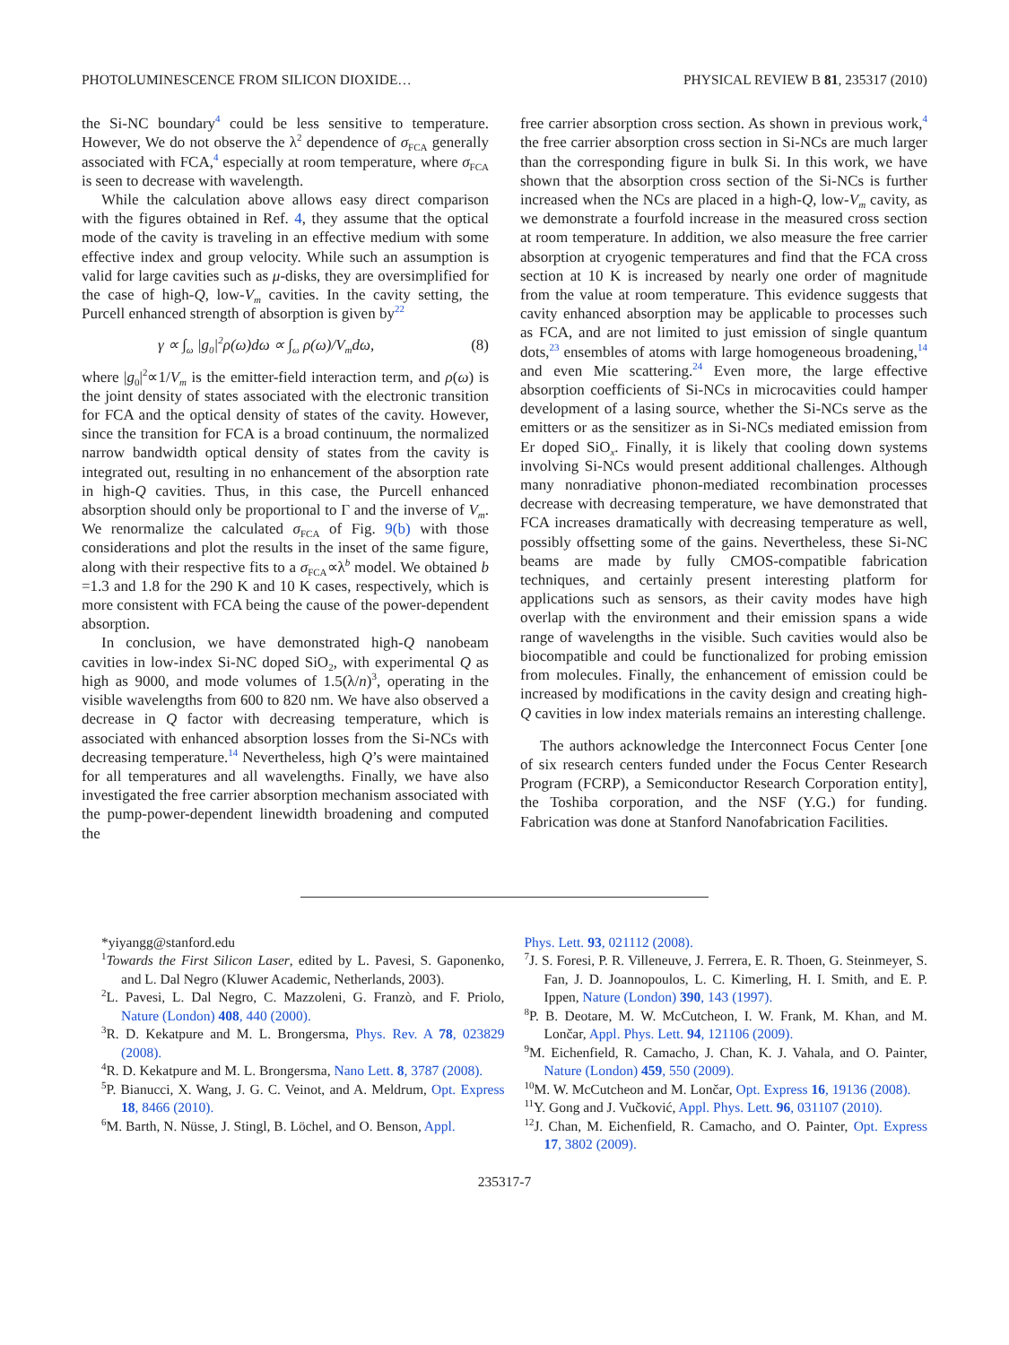PHOTOLUMINESCENCE FROM SILICON DIOXIDE… PHYSICAL REVIEW B 81, 235317 (2010)
the Si-NC boundary<sup>4</sup> could be less sensitive to temperature. However, We do not observe the λ<sup>2</sup> dependence of σ<sub>FCA</sub> generally associated with FCA,<sup>4</sup> especially at room temperature, where σ<sub>FCA</sub> is seen to decrease with wavelength.
While the calculation above allows easy direct comparison with the figures obtained in Ref. 4, they assume that the optical mode of the cavity is traveling in an effective medium with some effective index and group velocity. While such an assumption is valid for large cavities such as μ-disks, they are oversimplified for the case of high-Q, low-V<sub>m</sub> cavities. In the cavity setting, the Purcell enhanced strength of absorption is given by<sup>22</sup>
γ ∝ ∫<sub>ω</sub> |g<sub>0</sub>|<sup>2</sup>ρ(ω)dω ∝ ∫<sub>ω</sub> ρ(ω)/V<sub>m</sub>dω, (8)
where |g<sub>0</sub>|<sup>2</sup>∝1/V<sub>m</sub> is the emitter-field interaction term, and ρ(ω) is the joint density of states associated with the electronic transition for FCA and the optical density of states of the cavity. However, since the transition for FCA is a broad continuum, the normalized narrow bandwidth optical density of states from the cavity is integrated out, resulting in no enhancement of the absorption rate in high-Q cavities. Thus, in this case, the Purcell enhanced absorption should only be proportional to Γ and the inverse of V<sub>m</sub>. We renormalize the calculated σ<sub>FCA</sub> of Fig. 9(b) with those considerations and plot the results in the inset of the same figure, along with their respective fits to a σ<sub>FCA</sub>∝λ<sup>b</sup> model. We obtained b =1.3 and 1.8 for the 290 K and 10 K cases, respectively, which is more consistent with FCA being the cause of the power-dependent absorption.
In conclusion, we have demonstrated high-Q nanobeam cavities in low-index Si-NC doped SiO<sub>2</sub>, with experimental Q as high as 9000, and mode volumes of 1.5(λ/n)<sup>3</sup>, operating in the visible wavelengths from 600 to 820 nm. We have also observed a decrease in Q factor with decreasing temperature, which is associated with enhanced absorption losses from the Si-NCs with decreasing temperature.<sup>14</sup> Nevertheless, high Q’s were maintained for all temperatures and all wavelengths. Finally, we have also investigated the free carrier absorption mechanism associated with the pump-power-dependent linewidth broadening and computed the
free carrier absorption cross section. As shown in previous work,<sup>4</sup> the free carrier absorption cross section in Si-NCs are much larger than the corresponding figure in bulk Si. In this work, we have shown that the absorption cross section of the Si-NCs is further increased when the NCs are placed in a high-Q, low-V<sub>m</sub> cavity, as we demonstrate a fourfold increase in the measured cross section at room temperature. In addition, we also measure the free carrier absorption at cryogenic temperatures and find that the FCA cross section at 10 K is increased by nearly one order of magnitude from the value at room temperature. This evidence suggests that cavity enhanced absorption may be applicable to processes such as FCA, and are not limited to just emission of single quantum dots,<sup>23</sup> ensembles of atoms with large homogeneous broadening,<sup>14</sup> and even Mie scattering.<sup>24</sup> Even more, the large effective absorption coefficients of Si-NCs in microcavities could hamper development of a lasing source, whether the Si-NCs serve as the emitters or as the sensitizer as in Si-NCs mediated emission from Er doped SiO<sub>x</sub>. Finally, it is likely that cooling down systems involving Si-NCs would present additional challenges. Although many nonradiative phonon-mediated recombination processes decrease with decreasing temperature, we have demonstrated that FCA increases dramatically with decreasing temperature as well, possibly offsetting some of the gains. Nevertheless, these Si-NC beams are made by fully CMOS-compatible fabrication techniques, and certainly present interesting platform for applications such as sensors, as their cavity modes have high overlap with the environment and their emission spans a wide range of wavelengths in the visible. Such cavities would also be biocompatible and could be functionalized for probing emission from molecules. Finally, the enhancement of emission could be increased by modifications in the cavity design and creating high-Q cavities in low index materials remains an interesting challenge.
The authors acknowledge the Interconnect Focus Center [one of six research centers funded under the Focus Center Research Program (FCRP), a Semiconductor Research Corporation entity], the Toshiba corporation, and the NSF (Y.G.) for funding. Fabrication was done at Stanford Nanofabrication Facilities.
*yiyangg@stanford.edu
<sup>1</sup> Towards the First Silicon Laser, edited by L. Pavesi, S. Gaponenko, and L. Dal Negro (Kluwer Academic, Netherlands, 2003).
<sup>2</sup> L. Pavesi, L. Dal Negro, C. Mazzoleni, G. Franzò, and F. Priolo, Nature (London) 408, 440 (2000).
<sup>3</sup> R. D. Kekatpure and M. L. Brongersma, Phys. Rev. A 78, 023829 (2008).
<sup>4</sup> R. D. Kekatpure and M. L. Brongersma, Nano Lett. 8, 3787 (2008).
<sup>5</sup> P. Bianucci, X. Wang, J. G. C. Veinot, and A. Meldrum, Opt. Express 18, 8466 (2010).
<sup>6</sup> M. Barth, N. Nüsse, J. Stingl, B. Löchel, and O. Benson, Appl.
Phys. Lett. 93, 021112 (2008).
<sup>7</sup> J. S. Foresi, P. R. Villeneuve, J. Ferrera, E. R. Thoen, G. Steinmeyer, S. Fan, J. D. Joannopoulos, L. C. Kimerling, H. I. Smith, and E. P. Ippen, Nature (London) 390, 143 (1997).
<sup>8</sup> P. B. Deotare, M. W. McCutcheon, I. W. Frank, M. Khan, and M. Lončar, Appl. Phys. Lett. 94, 121106 (2009).
<sup>9</sup> M. Eichenfield, R. Camacho, J. Chan, K. J. Vahala, and O. Painter, Nature (London) 459, 550 (2009).
<sup>10</sup> M. W. McCutcheon and M. Lončar, Opt. Express 16, 19136 (2008).
<sup>11</sup> Y. Gong and J. Vučković, Appl. Phys. Lett. 96, 031107 (2010).
<sup>12</sup> J. Chan, M. Eichenfield, R. Camacho, and O. Painter, Opt. Express 17, 3802 (2009).
235317-7